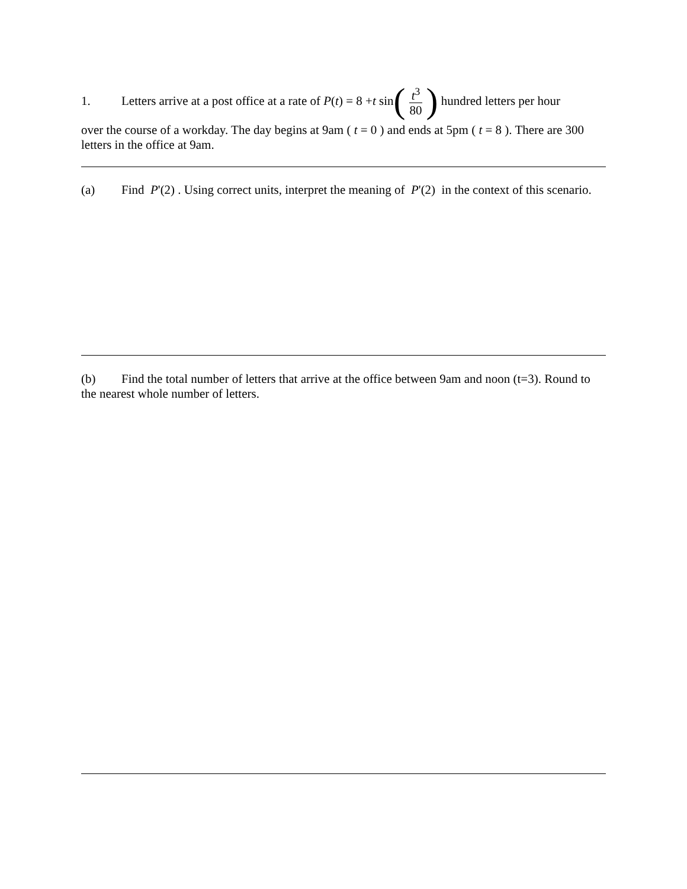1. Letters arrive at a post office at a rate of P (t) = 8 + t sin (t<sup>3</sup> 80) hundred letters per hour
over the course of a workday. The day begins at 9am ( t = 0 ) and ends at 5pm ( t = 8 ). There are 300 letters in the office at 9am.
(a) Find P'(2) . Using correct units, interpret the meaning of P'(2) in the context of this scenario.
(b) Find the total number of letters that arrive at the office between 9am and noon (t=3). Round to the nearest whole number of letters.